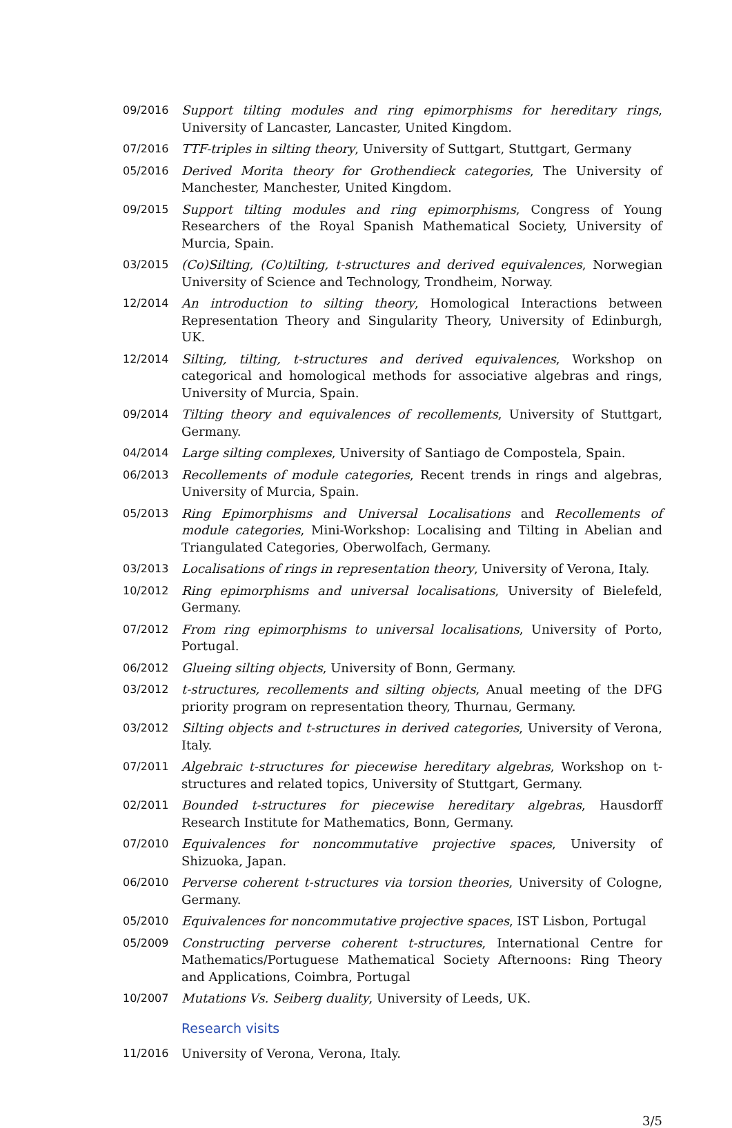| 09/2016 | Support tilting modules and ring epimorphisms for hereditary rings , University of Lancaster, Lancaster, United Kingdom. |
| 07/2016 | TTF-triples in silting theory , University of Suttgart, Stuttgart, Germany |
| 05/2016 | Derived Morita theory for Grothendieck categories , The University of Manchester, Manchester, United Kingdom. |
| 09/2015 | Support tilting modules and ring epimorphisms , Congress of Young Researchers of the Royal Spanish Mathematical Society, University of Murcia, Spain. |
| 03/2015 | (Co)Silting, (Co)tilting, t-structures and derived equivalences , Norwegian University of Science and Technology, Trondheim, Norway. |
| 12/2014 | An introduction to silting theory , Homological Interactions between Representation Theory and Singularity Theory, University of Edinburgh, UK. |
| 12/2014 | Silting, tilting, t-structures and derived equivalences , Workshop on categorical and homological methods for associative algebras and rings, University of Murcia, Spain. |
| 09/2014 | Tilting theory and equivalences of recollements , University of Stuttgart, Germany. |
| 04/2014 | Large silting complexes , University of Santiago de Compostela, Spain. |
| 06/2013 | Recollements of module categories , Recent trends in rings and algebras, University of Murcia, Spain. |
| 05/2013 | Ring Epimorphisms and Universal Localisations and Recollements of module categories , Mini-Workshop: Localising and Tilting in Abelian and Triangulated Categories, Oberwolfach, Germany. |
| 03/2013 | Localisations of rings in representation theory , University of Verona, Italy. |
| 10/2012 | Ring epimorphisms and universal localisations , University of Bielefeld, Germany. |
| 07/2012 | From ring epimorphisms to universal localisations , University of Porto, Portugal. |
| 06/2012 | Glueing silting objects , University of Bonn, Germany. |
| 03/2012 | t-structures, recollements and silting objects , Anual meeting of the DFG priority program on representation theory, Thurnau, Germany. |
| 03/2012 | Silting objects and t-structures in derived categories , University of Verona, Italy. |
| 07/2011 | Algebraic t-structures for piecewise hereditary algebras , Workshop on t-structures and related topics, University of Stuttgart, Germany. |
| 02/2011 | Bounded t-structures for piecewise hereditary algebras , Hausdorff Research Institute for Mathematics, Bonn, Germany. |
| 07/2010 | Equivalences for noncommutative projective spaces , University of Shizuoka, Japan. |
| 06/2010 | Perverse coherent t-structures via torsion theories , University of Cologne, Germany. |
| 05/2010 | Equivalences for noncommutative projective spaces , IST Lisbon, Portugal |
| 05/2009 | Constructing perverse coherent t-structures , International Centre for Mathematics/Portuguese Mathematical Society Afternoons: Ring Theory and Applications, Coimbra, Portugal |
| 10/2007 | Mutations Vs. Seiberg duality , University of Leeds, UK. |
Research visits
| 11/2016 | University of Verona, Verona, Italy. |
3/5